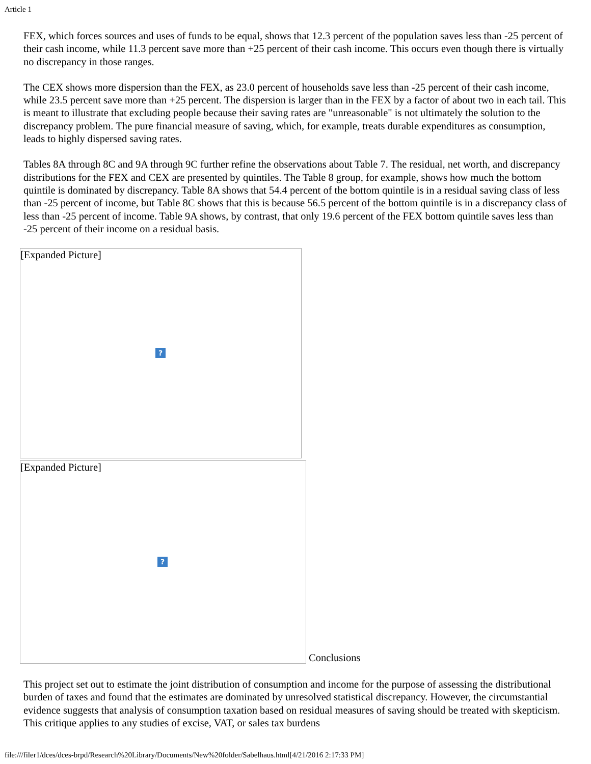Article 1
FEX, which forces sources and uses of funds to be equal, shows that 12.3 percent of the population saves less than -25 percent of their cash income, while 11.3 percent save more than +25 percent of their cash income. This occurs even though there is virtually no discrepancy in those ranges.
The CEX shows more dispersion than the FEX, as 23.0 percent of households save less than -25 percent of their cash income, while 23.5 percent save more than +25 percent. The dispersion is larger than in the FEX by a factor of about two in each tail. This is meant to illustrate that excluding people because their saving rates are "unreasonable" is not ultimately the solution to the discrepancy problem. The pure financial measure of saving, which, for example, treats durable expenditures as consumption, leads to highly dispersed saving rates.
Tables 8A through 8C and 9A through 9C further refine the observations about Table 7. The residual, net worth, and discrepancy distributions for the FEX and CEX are presented by quintiles. The Table 8 group, for example, shows how much the bottom quintile is dominated by discrepancy. Table 8A shows that 54.4 percent of the bottom quintile is in a residual saving class of less than -25 percent of income, but Table 8C shows that this is because 56.5 percent of the bottom quintile is in a discrepancy class of less than -25 percent of income. Table 9A shows, by contrast, that only 19.6 percent of the FEX bottom quintile saves less than -25 percent of their income on a residual basis.
[Expanded Picture]
?
[Expanded Picture]
?
Conclusions
This project set out to estimate the joint distribution of consumption and income for the purpose of assessing the distributional burden of taxes and found that the estimates are dominated by unresolved statistical discrepancy. However, the circumstantial evidence suggests that analysis of consumption taxation based on residual measures of saving should be treated with skepticism. This critique applies to any studies of excise, VAT, or sales tax burdens
file:///filer1/dces/dces-brpd/Research%20Library/Documents/New%20folder/Sabelhaus.html[4/21/2016 2:17:33 PM]